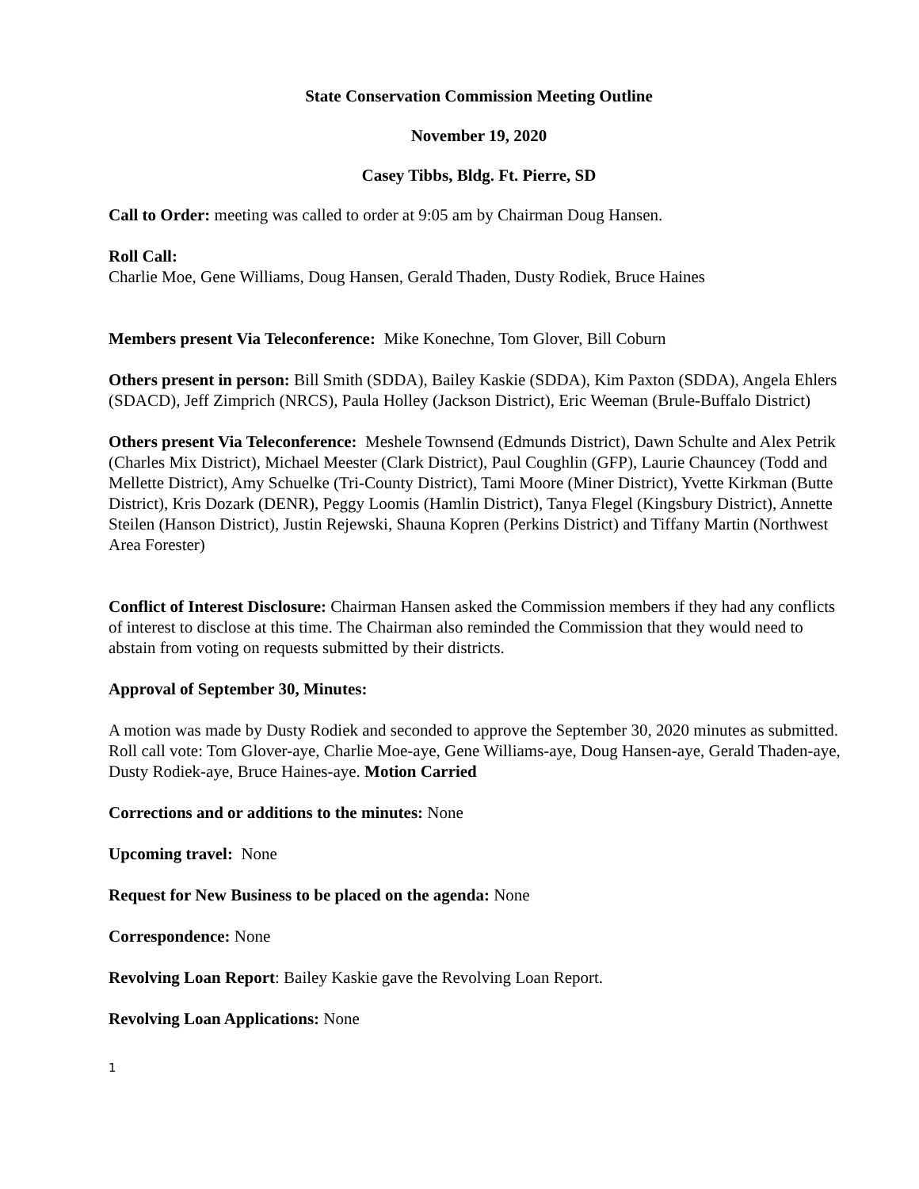State Conservation Commission Meeting Outline
November 19, 2020
Casey Tibbs, Bldg. Ft. Pierre, SD
Call to Order: meeting was called to order at 9:05 am by Chairman Doug Hansen.
Roll Call:
Charlie Moe, Gene Williams, Doug Hansen, Gerald Thaden, Dusty Rodiek, Bruce Haines
Members present Via Teleconference: Mike Konechne, Tom Glover, Bill Coburn
Others present in person: Bill Smith (SDDA), Bailey Kaskie (SDDA), Kim Paxton (SDDA), Angela Ehlers (SDACD), Jeff Zimprich (NRCS), Paula Holley (Jackson District), Eric Weeman (Brule-Buffalo District)
Others present Via Teleconference: Meshele Townsend (Edmunds District), Dawn Schulte and Alex Petrik (Charles Mix District), Michael Meester (Clark District), Paul Coughlin (GFP), Laurie Chauncey (Todd and Mellette District), Amy Schuelke (Tri-County District), Tami Moore (Miner District), Yvette Kirkman (Butte District), Kris Dozark (DENR), Peggy Loomis (Hamlin District), Tanya Flegel (Kingsbury District), Annette Steilen (Hanson District), Justin Rejewski, Shauna Kopren (Perkins District) and Tiffany Martin (Northwest Area Forester)
Conflict of Interest Disclosure: Chairman Hansen asked the Commission members if they had any conflicts of interest to disclose at this time. The Chairman also reminded the Commission that they would need to abstain from voting on requests submitted by their districts.
Approval of September 30, Minutes:
A motion was made by Dusty Rodiek and seconded to approve the September 30, 2020 minutes as submitted. Roll call vote: Tom Glover-aye, Charlie Moe-aye, Gene Williams-aye, Doug Hansen-aye, Gerald Thaden-aye, Dusty Rodiek-aye, Bruce Haines-aye. Motion Carried
Corrections and or additions to the minutes: None
Upcoming travel: None
Request for New Business to be placed on the agenda: None
Correspondence: None
Revolving Loan Report: Bailey Kaskie gave the Revolving Loan Report.
Revolving Loan Applications: None
1